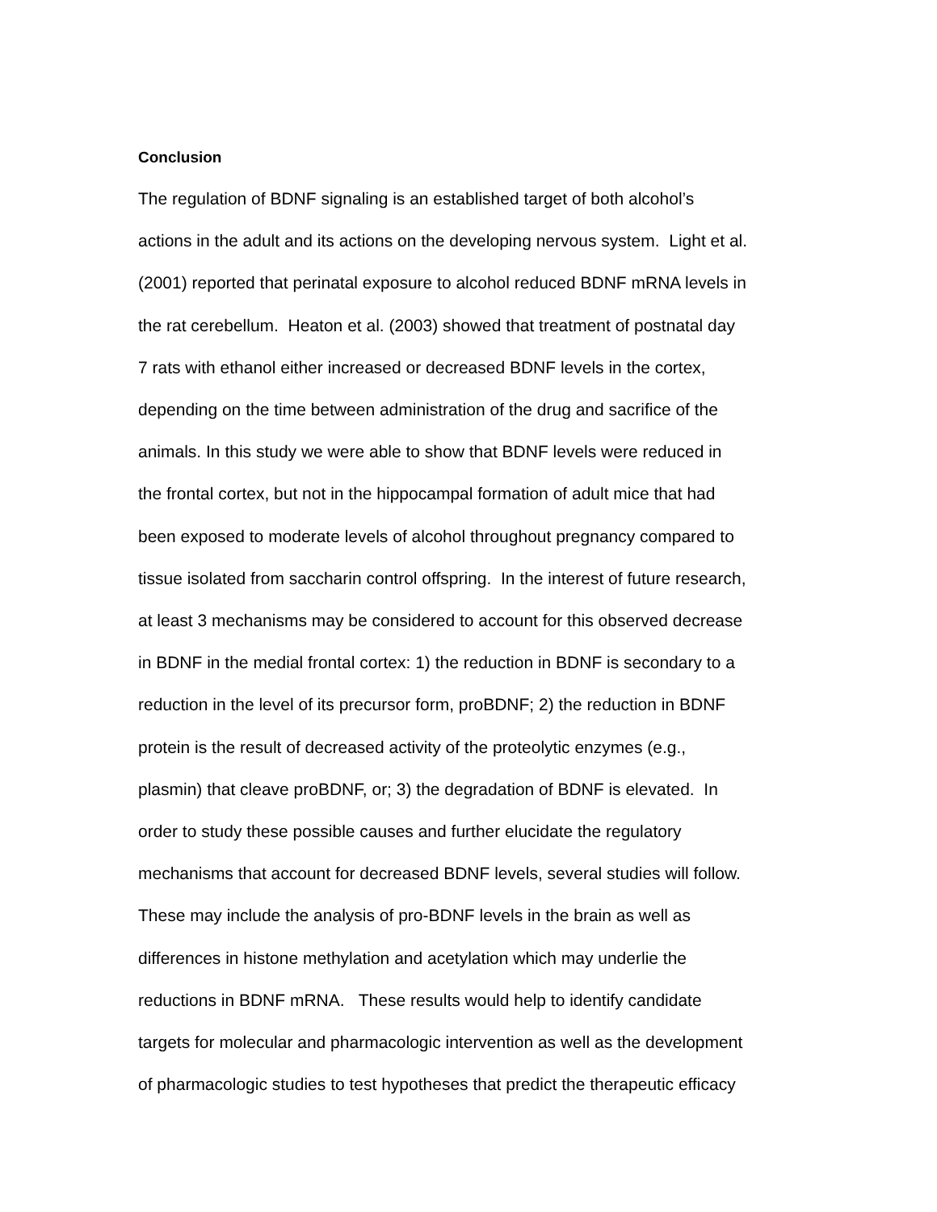Conclusion
The regulation of BDNF signaling is an established target of both alcohol’s
actions in the adult and its actions on the developing nervous system. Light et al.
(2001) reported that perinatal exposure to alcohol reduced BDNF mRNA levels in
the rat cerebellum. Heaton et al. (2003) showed that treatment of postnatal day
7 rats with ethanol either increased or decreased BDNF levels in the cortex,
depending on the time between administration of the drug and sacrifice of the
animals. In this study we were able to show that BDNF levels were reduced in
the frontal cortex, but not in the hippocampal formation of adult mice that had
been exposed to moderate levels of alcohol throughout pregnancy compared to
tissue isolated from saccharin control offspring. In the interest of future research,
at least 3 mechanisms may be considered to account for this observed decrease
in BDNF in the medial frontal cortex: 1) the reduction in BDNF is secondary to a
reduction in the level of its precursor form, proBDNF; 2) the reduction in BDNF
protein is the result of decreased activity of the proteolytic enzymes (e.g.,
plasmin) that cleave proBDNF, or; 3) the degradation of BDNF is elevated. In
order to study these possible causes and further elucidate the regulatory
mechanisms that account for decreased BDNF levels, several studies will follow.
These may include the analysis of pro-BDNF levels in the brain as well as
differences in histone methylation and acetylation which may underlie the
reductions in BDNF mRNA. These results would help to identify candidate
targets for molecular and pharmacologic intervention as well as the development
of pharmacologic studies to test hypotheses that predict the therapeutic efficacy